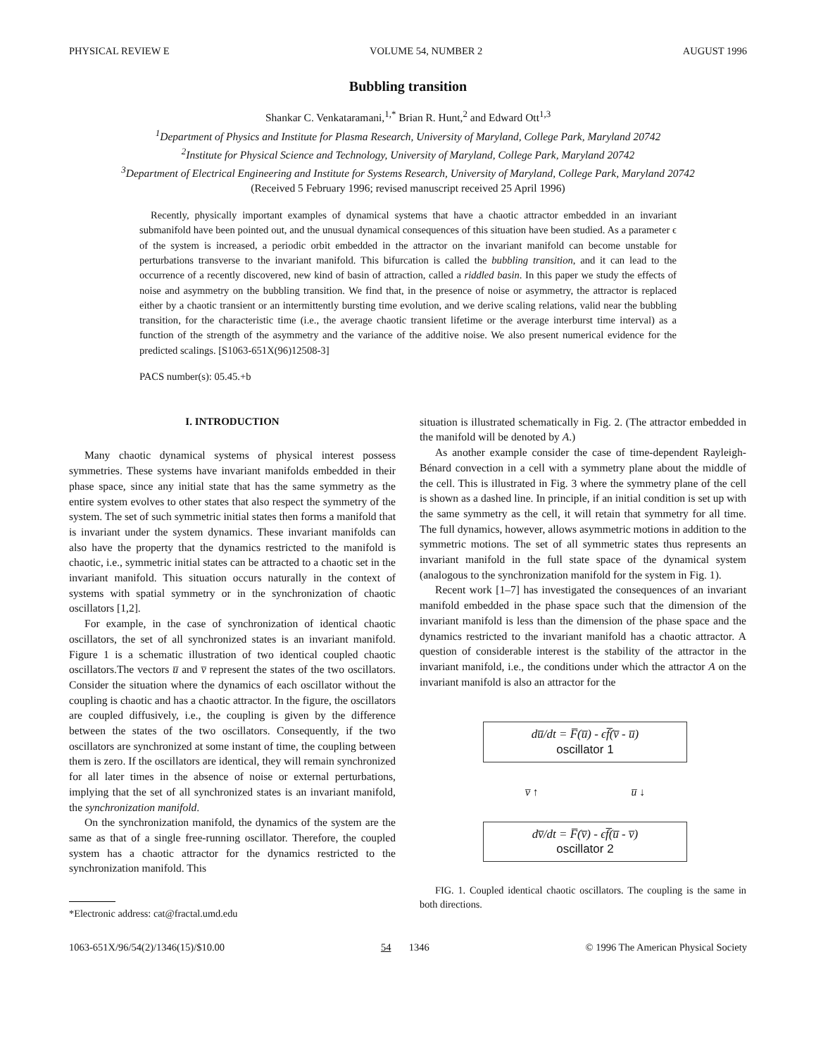PHYSICAL REVIEW E VOLUME 54, NUMBER 2 AUGUST 1996
Bubbling transition
Shankar C. Venkataramani,<sup>1,*</sup> Brian R. Hunt,<sup>2</sup> and Edward Ott<sup>1,3</sup>
<sup>1</sup> Department of Physics and Institute for Plasma Research, University of Maryland, College Park, Maryland 20742
<sup>2</sup> Institute for Physical Science and Technology, University of Maryland, College Park, Maryland 20742
<sup>3</sup> Department of Electrical Engineering and Institute for Systems Research, University of Maryland, College Park, Maryland 20742
(Received 5 February 1996; revised manuscript received 25 April 1996)
Recently, physically important examples of dynamical systems that have a chaotic attractor embedded in an invariant submanifold have been pointed out, and the unusual dynamical consequences of this situation have been studied. As a parameter ϵ of the system is increased, a periodic orbit embedded in the attractor on the invariant manifold can become unstable for perturbations transverse to the invariant manifold. This bifurcation is called the bubbling transition, and it can lead to the occurrence of a recently discovered, new kind of basin of attraction, called a riddled basin. In this paper we study the effects of noise and asymmetry on the bubbling transition. We find that, in the presence of noise or asymmetry, the attractor is replaced either by a chaotic transient or an intermittently bursting time evolution, and we derive scaling relations, valid near the bubbling transition, for the characteristic time (i.e., the average chaotic transient lifetime or the average interburst time interval) as a function of the strength of the asymmetry and the variance of the additive noise. We also present numerical evidence for the predicted scalings. [S1063-651X(96)12508-3]
PACS number(s): 05.45.+b
I. INTRODUCTION
Many chaotic dynamical systems of physical interest possess symmetries. These systems have invariant manifolds embedded in their phase space, since any initial state that has the same symmetry as the entire system evolves to other states that also respect the symmetry of the system. The set of such symmetric initial states then forms a manifold that is invariant under the system dynamics. These invariant manifolds can also have the property that the dynamics restricted to the manifold is chaotic, i.e., symmetric initial states can be attracted to a chaotic set in the invariant manifold. This situation occurs naturally in the context of systems with spatial symmetry or in the synchronization of chaotic oscillators [1,2].
For example, in the case of synchronization of identical chaotic oscillators, the set of all synchronized states is an invariant manifold. Figure 1 is a schematic illustration of two identical coupled chaotic oscillators.The vectors u̅ and v̅ represent the states of the two oscillators. Consider the situation where the dynamics of each oscillator without the coupling is chaotic and has a chaotic attractor. In the figure, the oscillators are coupled diffusively, i.e., the coupling is given by the difference between the states of the two oscillators. Consequently, if the two oscillators are synchronized at some instant of time, the coupling between them is zero. If the oscillators are identical, they will remain synchronized for all later times in the absence of noise or external perturbations, implying that the set of all synchronized states is an invariant manifold, the synchronization manifold.
On the synchronization manifold, the dynamics of the system are the same as that of a single free-running oscillator. Therefore, the coupled system has a chaotic attractor for the dynamics restricted to the synchronization manifold. This
*Electronic address: cat@fractal.umd.edu
situation is illustrated schematically in Fig. 2. (The attractor embedded in the manifold will be denoted by A.)
As another example consider the case of time-dependent Rayleigh-Bénard convection in a cell with a symmetry plane about the middle of the cell. This is illustrated in Fig. 3 where the symmetry plane of the cell is shown as a dashed line. In principle, if an initial condition is set up with the same symmetry as the cell, it will retain that symmetry for all time. The full dynamics, however, allows asymmetric motions in addition to the symmetric motions. The set of all symmetric states thus represents an invariant manifold in the full state space of the dynamical system (analogous to the synchronization manifold for the system in Fig. 1).
Recent work [1–7] has investigated the consequences of an invariant manifold embedded in the phase space such that the dimension of the invariant manifold is less than the dimension of the phase space and the dynamics restricted to the invariant manifold has a chaotic attractor. A question of considerable interest is the stability of the attractor in the invariant manifold, i.e., the conditions under which the attractor A on the invariant manifold is also an attractor for the
du̅/dt = F̅(u̅) - ϵf̅(v̅ - u̅)
oscillator 1
v̅ ↑ u̅ ↓
dv̅/dt = F̅(v̅) - ϵf̅(u̅ - v̅)
oscillator 2
FIG. 1. Coupled identical chaotic oscillators. The coupling is the same in both directions.
1063-651X/96/54(2)/1346(15)/$10.00 54 1346 © 1996 The American Physical Society